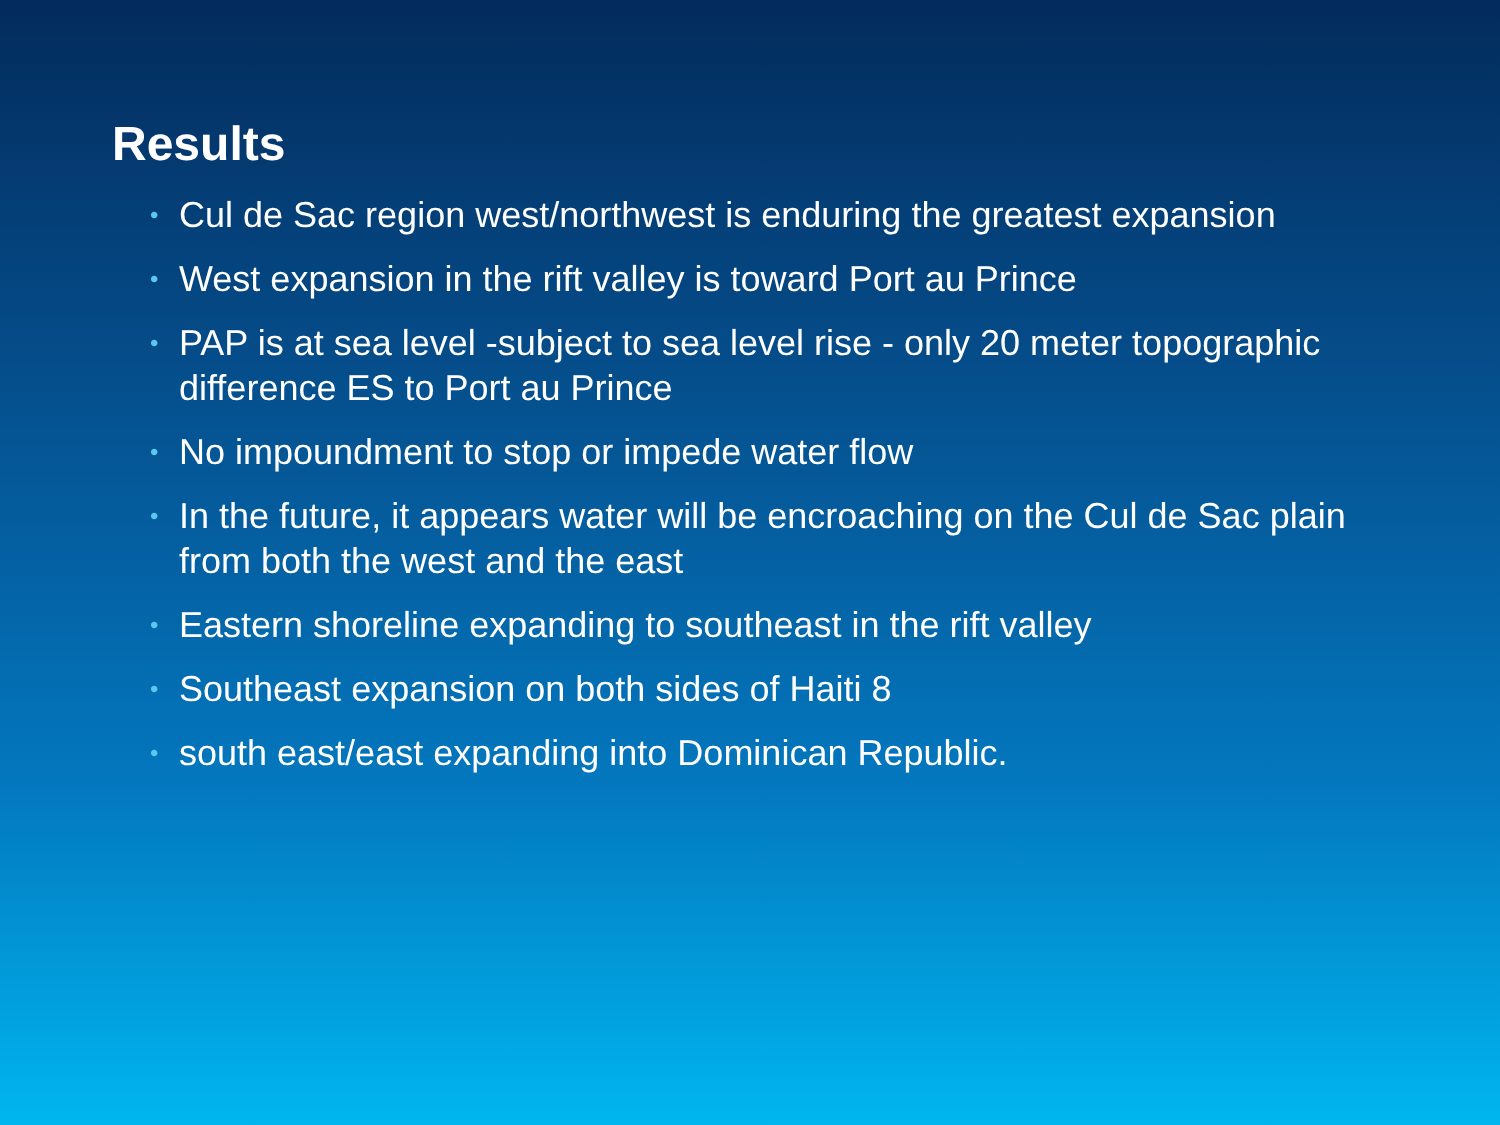Results
• Cul de Sac region west/northwest is enduring the greatest expansion
• West expansion in the rift valley is toward Port au Prince
• PAP is at sea level -subject to sea level rise - only 20 meter topographic difference ES to Port au Prince
• No impoundment to stop or impede water flow
• In the future, it appears water will be encroaching on the Cul de Sac plain from both the west and the east
• Eastern shoreline expanding to southeast in the rift valley
• Southeast expansion on both sides of Haiti 8
• south east/east expanding into Dominican Republic.